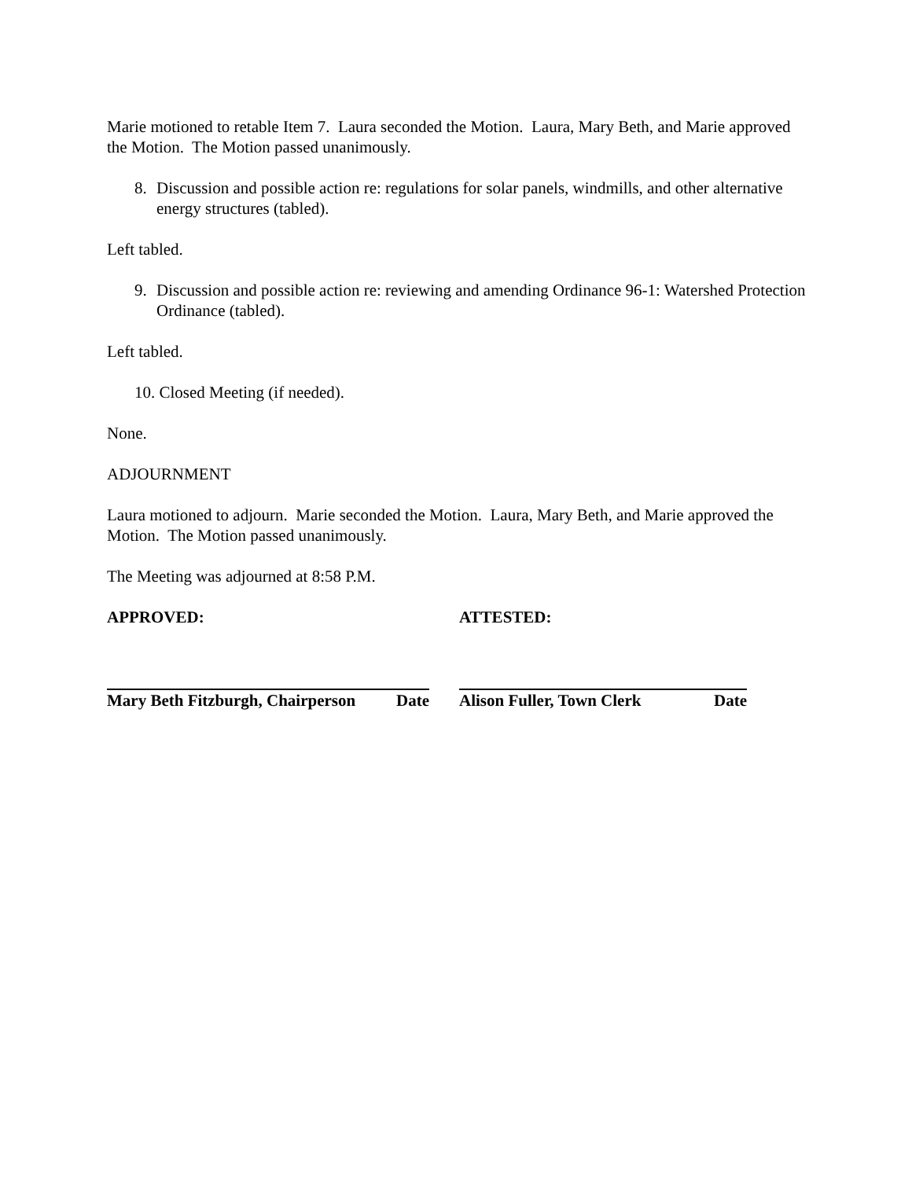Marie motioned to retable Item 7. Laura seconded the Motion. Laura, Mary Beth, and Marie approved the Motion. The Motion passed unanimously.
8. Discussion and possible action re: regulations for solar panels, windmills, and other alternative energy structures (tabled).
Left tabled.
9. Discussion and possible action re: reviewing and amending Ordinance 96-1: Watershed Protection Ordinance (tabled).
Left tabled.
10. Closed Meeting (if needed).
None.
ADJOURNMENT
Laura motioned to adjourn. Marie seconded the Motion. Laura, Mary Beth, and Marie approved the Motion. The Motion passed unanimously.
The Meeting was adjourned at 8:58 P.M.
APPROVED:
Mary Beth Fitzburgh, Chairperson Date
ATTESTED:
Alison Fuller, Town Clerk Date